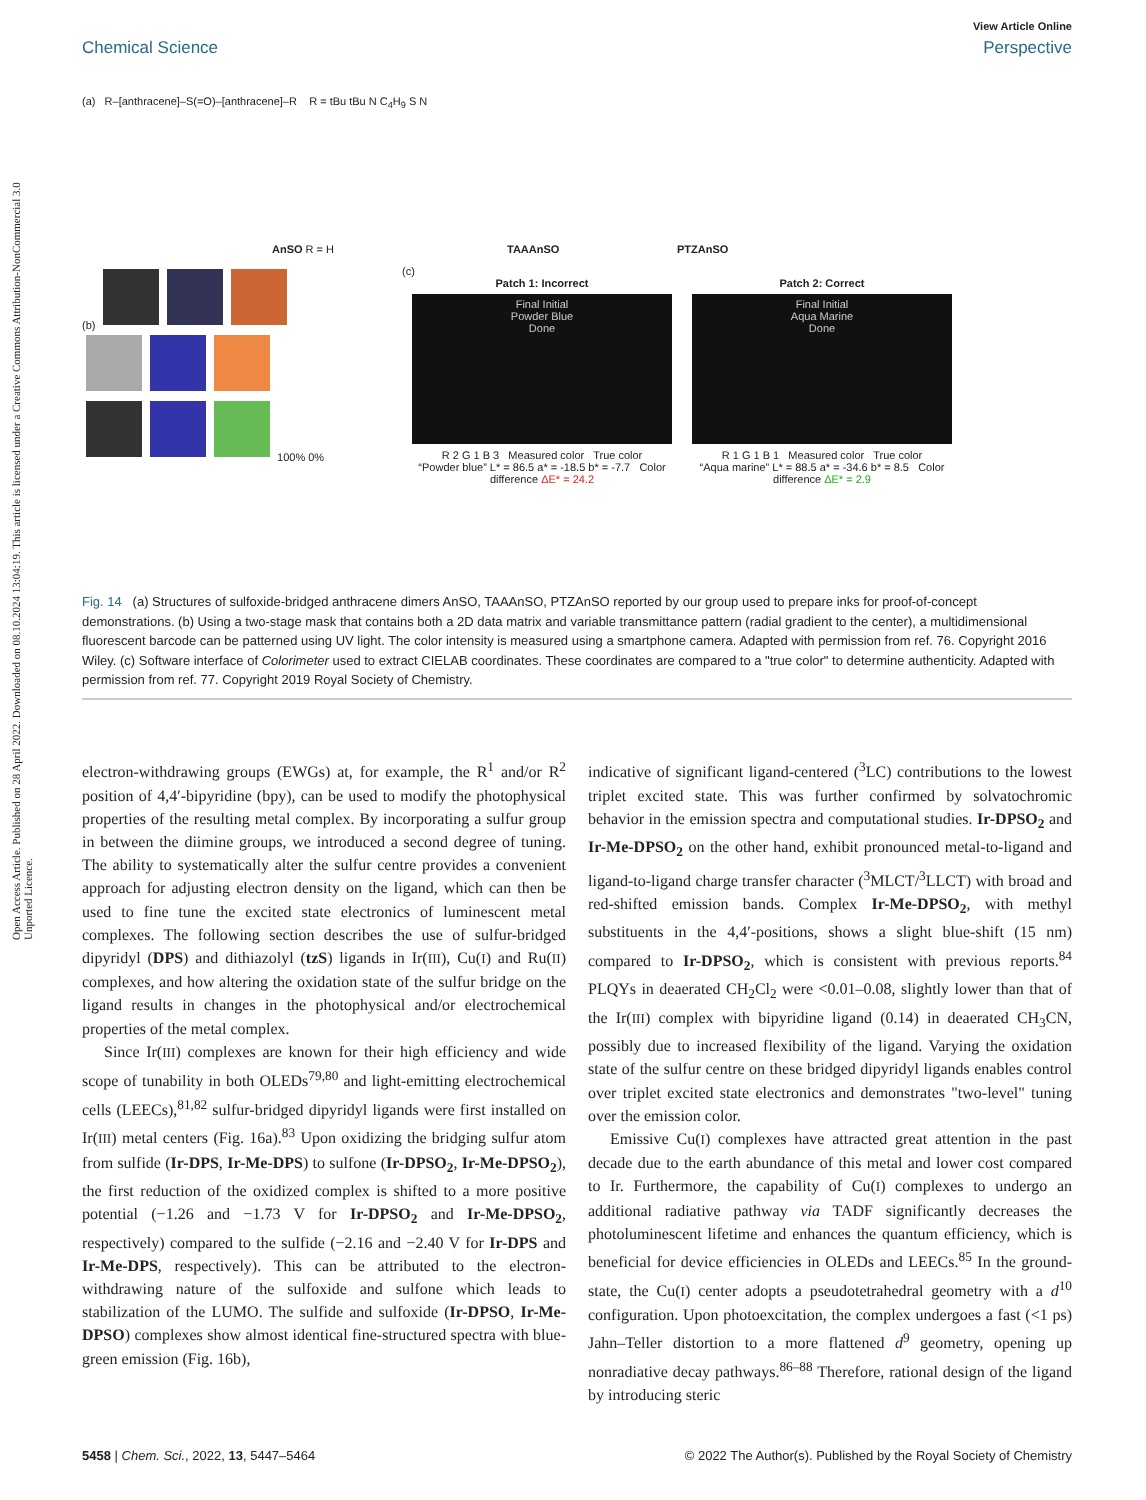View Article Online
Chemical Science Perspective
Open Access Article. Published on 28 April 2022. Downloaded on 08.10.2024 13:04:19. This article is licensed under a Creative Commons Attribution-NonCommercial 3.0 Unported Licence.
(a) R–[anthracene]–S(=O)–[anthracene]–R R = tBu tBu N C<sub>4</sub>H<sub>9</sub> S N
AnSO R = H TAAAnSO PTZAnSO
(b)
100% 0%
(c)
Patch 1: Incorrect
Final Initial
Powder Blue
Done
R 2 G 1 B 3 Measured color True color
“Powder blue” L* = 86.5 a* = -18.5 b* = -7.7 Color difference ΔE* = 24.2
Patch 2: Correct
Final Initial
Aqua Marine
Done
R 1 G 1 B 1 Measured color True color
“Aqua marine” L* = 88.5 a* = -34.6 b* = 8.5 Color difference ΔE* = 2.9
Fig. 14 (a) Structures of sulfoxide-bridged anthracene dimers AnSO, TAAAnSO, PTZAnSO reported by our group used to prepare inks for proof-of-concept demonstrations. (b) Using a two-stage mask that contains both a 2D data matrix and variable transmittance pattern (radial gradient to the center), a multidimensional fluorescent barcode can be patterned using UV light. The color intensity is measured using a smartphone camera. Adapted with permission from ref. 76. Copyright 2016 Wiley. (c) Software interface of Colorimeter used to extract CIELAB coordinates. These coordinates are compared to a "true color" to determine authenticity. Adapted with permission from ref. 77. Copyright 2019 Royal Society of Chemistry.
electron-withdrawing groups (EWGs) at, for example, the R<sup>1</sup> and/or R<sup>2</sup> position of 4,4′-bipyridine (bpy), can be used to modify the photophysical properties of the resulting metal complex. By incorporating a sulfur group in between the diimine groups, we introduced a second degree of tuning. The ability to systematically alter the sulfur centre provides a convenient approach for adjusting electron density on the ligand, which can then be used to fine tune the excited state electronics of luminescent metal complexes. The following section describes the use of sulfur-bridged dipyridyl (DPS) and dithiazolyl (tzS) ligands in Ir(III), Cu(I) and Ru(II) complexes, and how altering the oxidation state of the sulfur bridge on the ligand results in changes in the photophysical and/or electrochemical properties of the metal complex.
Since Ir(III) complexes are known for their high efficiency and wide scope of tunability in both OLEDs<sup>79,80</sup> and light-emitting electrochemical cells (LEECs),<sup>81,82</sup> sulfur-bridged dipyridyl ligands were first installed on Ir(III) metal centers (Fig. 16a).<sup>83</sup> Upon oxidizing the bridging sulfur atom from sulfide (Ir-DPS, Ir-Me-DPS) to sulfone (Ir-DPSO<sub>2</sub>, Ir-Me-DPSO<sub>2</sub>), the first reduction of the oxidized complex is shifted to a more positive potential (−1.26 and −1.73 V for Ir-DPSO<sub>2</sub> and Ir-Me-DPSO<sub>2</sub>, respectively) compared to the sulfide (−2.16 and −2.40 V for Ir-DPS and Ir-Me-DPS, respectively). This can be attributed to the electron-withdrawing nature of the sulfoxide and sulfone which leads to stabilization of the LUMO. The sulfide and sulfoxide (Ir-DPSO, Ir-Me-DPSO) complexes show almost identical fine-structured spectra with blue-green emission (Fig. 16b),
indicative of significant ligand-centered (<sup>3</sup>LC) contributions to the lowest triplet excited state. This was further confirmed by solvatochromic behavior in the emission spectra and computational studies. Ir-DPSO<sub>2</sub> and Ir-Me-DPSO<sub>2</sub> on the other hand, exhibit pronounced metal-to-ligand and ligand-to-ligand charge transfer character (<sup>3</sup>MLCT/<sup>3</sup>LLCT) with broad and red-shifted emission bands. Complex Ir-Me-DPSO<sub>2</sub>, with methyl substituents in the 4,4′-positions, shows a slight blue-shift (15 nm) compared to Ir-DPSO<sub>2</sub>, which is consistent with previous reports.<sup>84</sup> PLQYs in deaerated CH<sub>2</sub>Cl<sub>2</sub> were <0.01–0.08, slightly lower than that of the Ir(III) complex with bipyridine ligand (0.14) in deaerated CH<sub>3</sub>CN, possibly due to increased flexibility of the ligand. Varying the oxidation state of the sulfur centre on these bridged dipyridyl ligands enables control over triplet excited state electronics and demonstrates "two-level" tuning over the emission color.
Emissive Cu(I) complexes have attracted great attention in the past decade due to the earth abundance of this metal and lower cost compared to Ir. Furthermore, the capability of Cu(I) complexes to undergo an additional radiative pathway via TADF significantly decreases the photoluminescent lifetime and enhances the quantum efficiency, which is beneficial for device efficiencies in OLEDs and LEECs.<sup>85</sup> In the ground-state, the Cu(I) center adopts a pseudotetrahedral geometry with a d<sup>10</sup> configuration. Upon photoexcitation, the complex undergoes a fast (<1 ps) Jahn–Teller distortion to a more flattened d<sup>9</sup> geometry, opening up nonradiative decay pathways.<sup>86–88</sup> Therefore, rational design of the ligand by introducing steric
5458 | Chem. Sci., 2022, 13, 5447–5464 © 2022 The Author(s). Published by the Royal Society of Chemistry